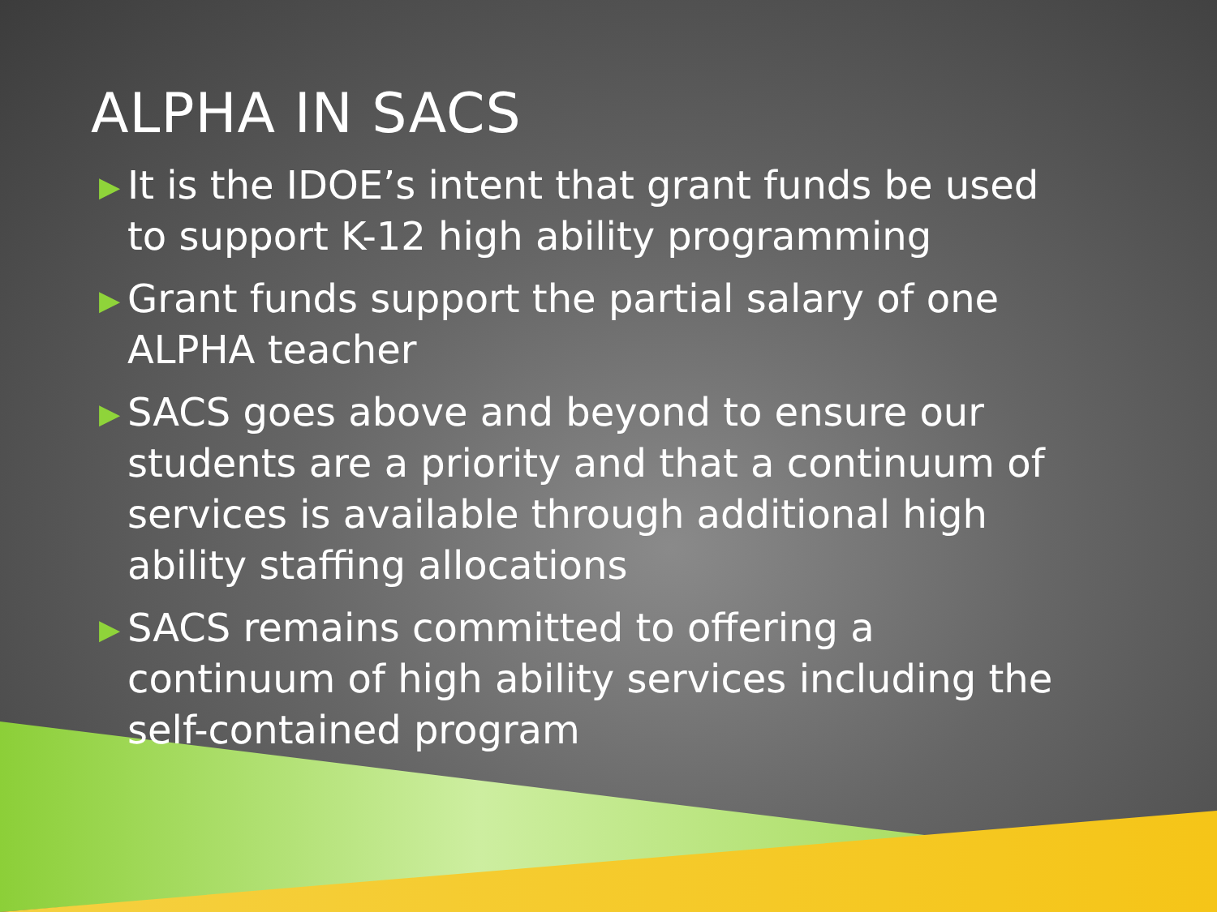ALPHA IN SACS
▶ It is the IDOE’s intent that grant funds be used to support K-12 high ability programming
▶ Grant funds support the partial salary of one ALPHA teacher
▶ SACS goes above and beyond to ensure our students are a priority and that a continuum of services is available through additional high ability staffing allocations
▶ SACS remains committed to offering a continuum of high ability services including the self-contained program